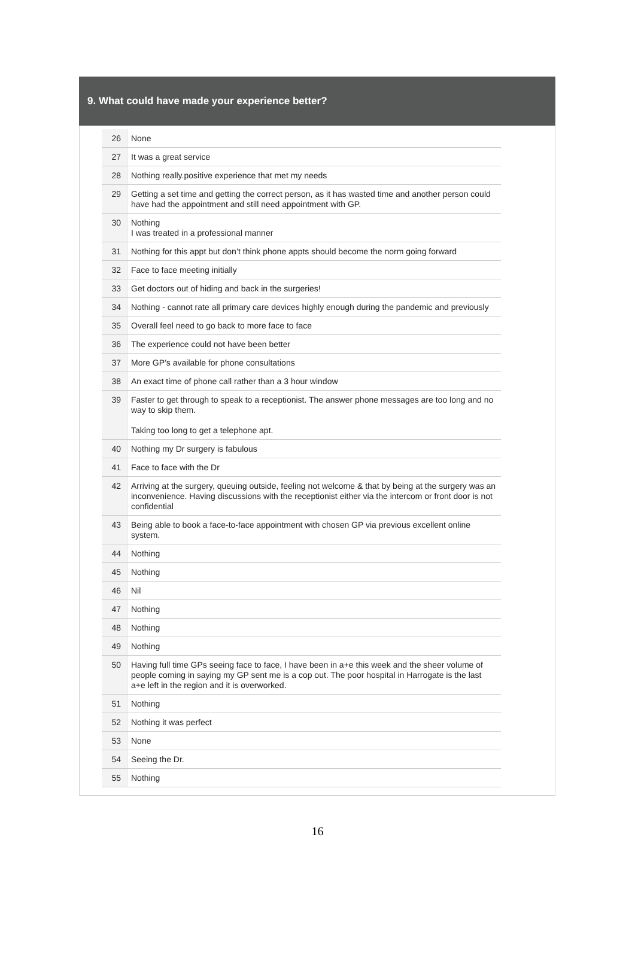9. What could have made your experience better?
| 26 | None |
| 27 | It was a great service |
| 28 | Nothing really.positive experience that met my needs |
| 29 | Getting a set time and getting the correct person, as it has wasted time and another person could have had the appointment and still need appointment with GP. |
| 30 | Nothing I was treated in a professional manner |
| 31 | Nothing for this appt but don’t think phone appts should become the norm going forward |
| 32 | Face to face meeting initially |
| 33 | Get doctors out of hiding and back in the surgeries! |
| 34 | Nothing - cannot rate all primary care devices highly enough during the pandemic and previously |
| 35 | Overall feel need to go back to more face to face |
| 36 | The experience could not have been better |
| 37 | More GP’s available for phone consultations |
| 38 | An exact time of phone call rather than a 3 hour window |
| 39 | Faster to get through to speak to a receptionist. The answer phone messages are too long and no way to skip them. Taking too long to get a telephone apt. |
| 40 | Nothing my Dr surgery is fabulous |
| 41 | Face to face with the Dr |
| 42 | Arriving at the surgery, queuing outside, feeling not welcome & that by being at the surgery was an inconvenience. Having discussions with the receptionist either via the intercom or front door is not confidential |
| 43 | Being able to book a face-to-face appointment with chosen GP via previous excellent online system. |
| 44 | Nothing |
| 45 | Nothing |
| 46 | Nil |
| 47 | Nothing |
| 48 | Nothing |
| 49 | Nothing |
| 50 | Having full time GPs seeing face to face, I have been in a+e this week and the sheer volume of people coming in saying my GP sent me is a cop out. The poor hospital in Harrogate is the last a+e left in the region and it is overworked. |
| 51 | Nothing |
| 52 | Nothing it was perfect |
| 53 | None |
| 54 | Seeing the Dr. |
| 55 | Nothing |
16